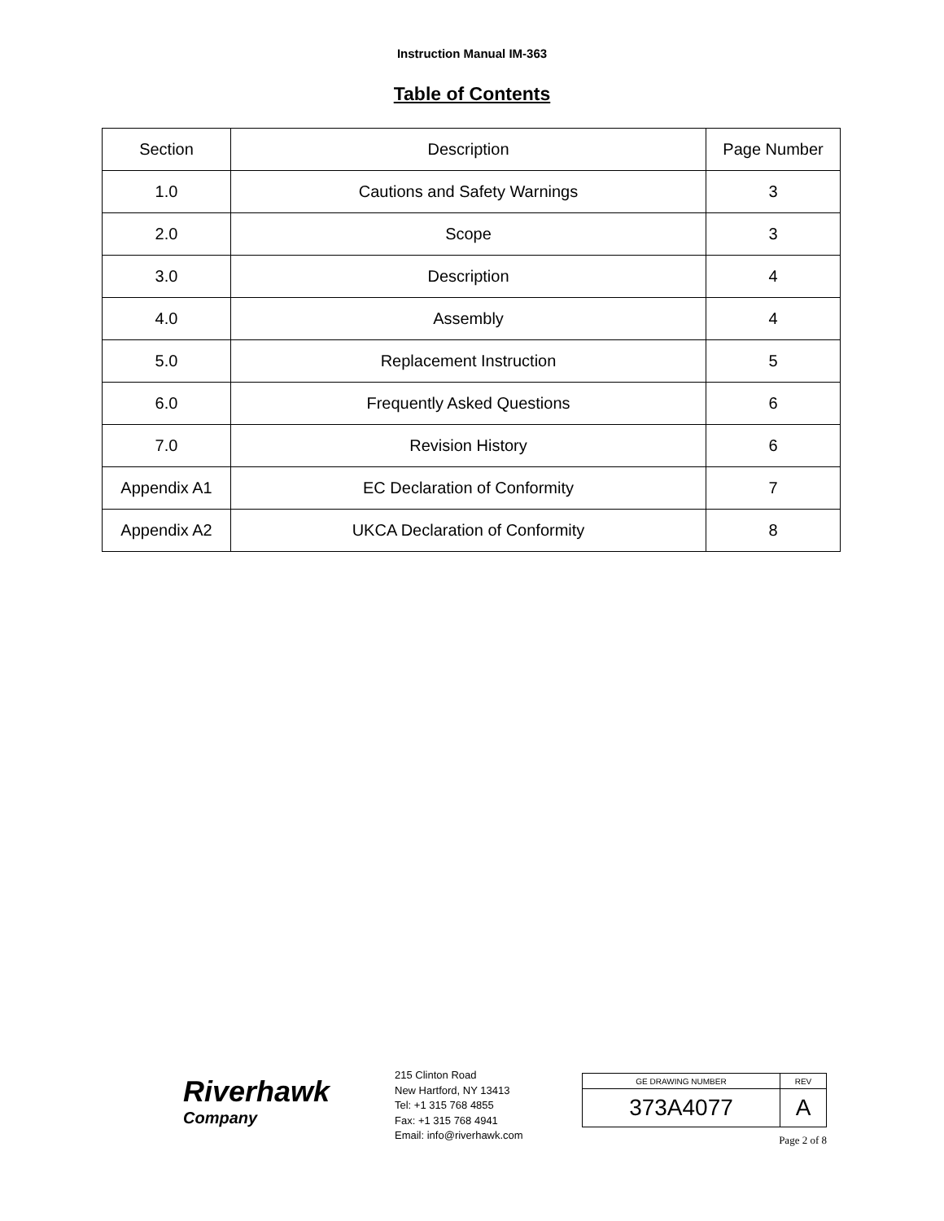Instruction Manual IM-363
Table of Contents
| Section | Description | Page Number |
| 1.0 | Cautions and Safety Warnings | 3 |
| 2.0 | Scope | 3 |
| 3.0 | Description | 4 |
| 4.0 | Assembly | 4 |
| 5.0 | Replacement Instruction | 5 |
| 6.0 | Frequently Asked Questions | 6 |
| 7.0 | Revision History | 6 |
| Appendix A1 | EC Declaration of Conformity | 7 |
| Appendix A2 | UKCA Declaration of Conformity | 8 |
Riverhawk
Company
215 Clinton Road
New Hartford, NY 13413
Tel: +1 315 768 4855
Fax: +1 315 768 4941
Email: info@riverhawk.com
| GE DRAWING NUMBER | REV |
| 373A4077 | A |
Page 2 of 8